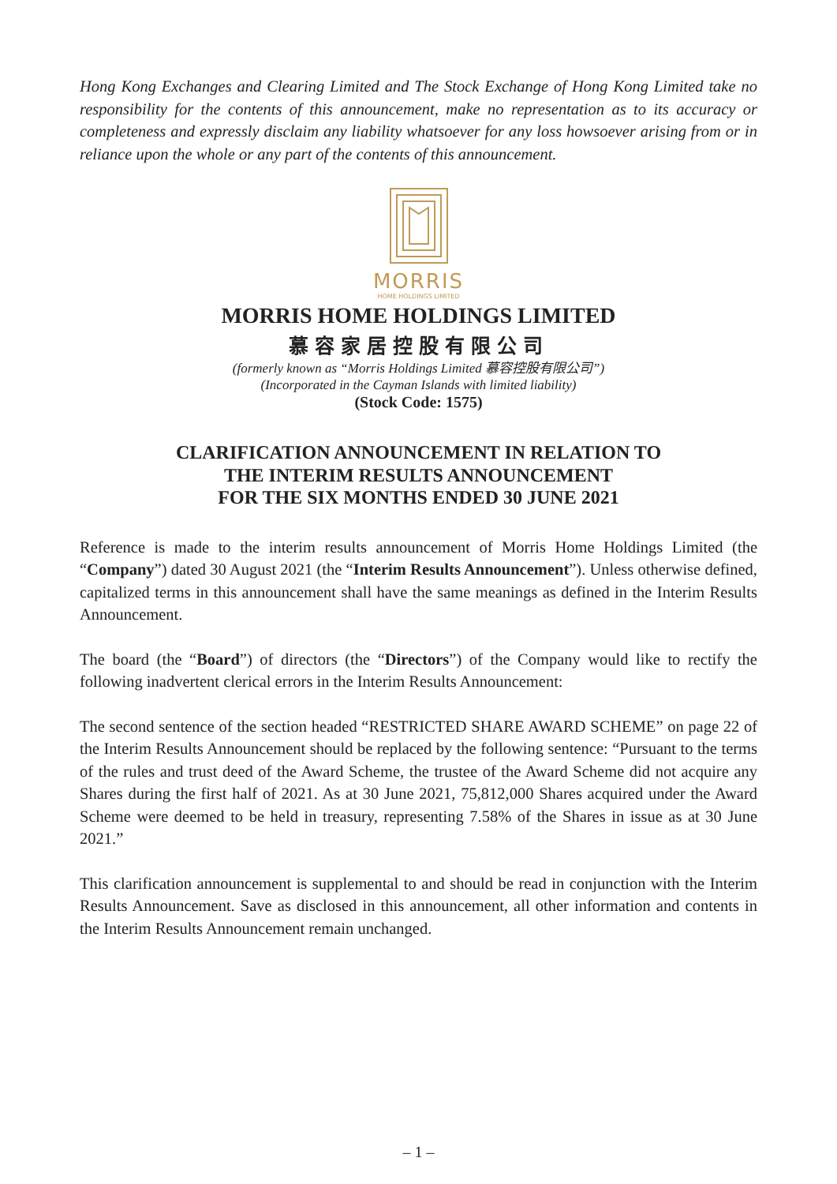Hong Kong Exchanges and Clearing Limited and The Stock Exchange of Hong Kong Limited take no responsibility for the contents of this announcement, make no representation as to its accuracy or completeness and expressly disclaim any liability whatsoever for any loss howsoever arising from or in reliance upon the whole or any part of the contents of this announcement.
MORRIS
HOME HOLDINGS LIMITED
MORRIS HOME HOLDINGS LIMITED
慕容家居控股有限公司
(formerly known as “Morris Holdings Limited 慕容控股有限公司”)
(Incorporated in the Cayman Islands with limited liability)
(Stock Code: 1575)
CLARIFICATION ANNOUNCEMENT IN RELATION TO
THE INTERIM RESULTS ANNOUNCEMENT
FOR THE SIX MONTHS ENDED 30 JUNE 2021
Reference is made to the interim results announcement of Morris Home Holdings Limited (the “Company”) dated 30 August 2021 (the “Interim Results Announcement”). Unless otherwise defined, capitalized terms in this announcement shall have the same meanings as defined in the Interim Results Announcement.
The board (the “Board”) of directors (the “Directors”) of the Company would like to rectify the following inadvertent clerical errors in the Interim Results Announcement:
The second sentence of the section headed “RESTRICTED SHARE AWARD SCHEME” on page 22 of the Interim Results Announcement should be replaced by the following sentence: “Pursuant to the terms of the rules and trust deed of the Award Scheme, the trustee of the Award Scheme did not acquire any Shares during the first half of 2021. As at 30 June 2021, 75,812,000 Shares acquired under the Award Scheme were deemed to be held in treasury, representing 7.58% of the Shares in issue as at 30 June 2021.”
This clarification announcement is supplemental to and should be read in conjunction with the Interim Results Announcement. Save as disclosed in this announcement, all other information and contents in the Interim Results Announcement remain unchanged.
– 1 –